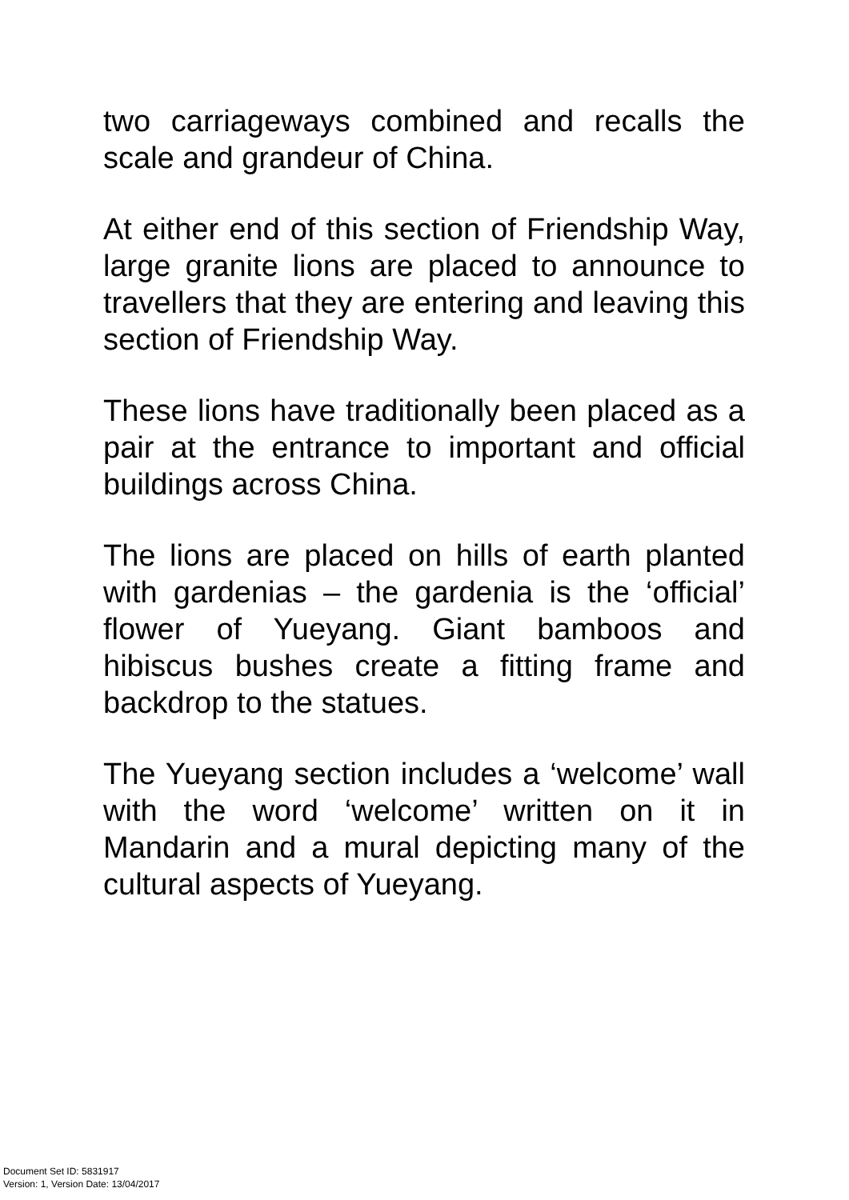two carriageways combined and recalls the scale and grandeur of China.
At either end of this section of Friendship Way, large granite lions are placed to announce to travellers that they are entering and leaving this section of Friendship Way.
These lions have traditionally been placed as a pair at the entrance to important and official buildings across China.
The lions are placed on hills of earth planted with gardenias – the gardenia is the ‘official’ flower of Yueyang. Giant bamboos and hibiscus bushes create a fitting frame and backdrop to the statues.
The Yueyang section includes a ‘welcome’ wall with the word ‘welcome’ written on it in Mandarin and a mural depicting many of the cultural aspects of Yueyang.
Document Set ID: 5831917
Version: 1, Version Date: 13/04/2017